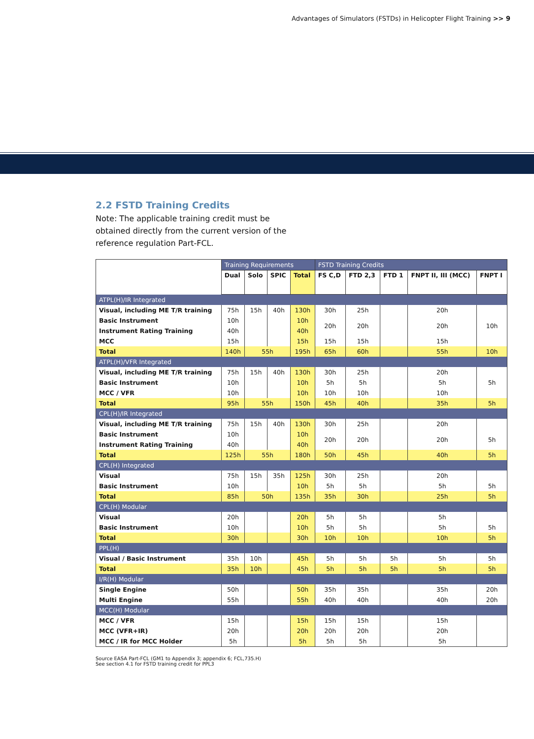Advantages of Simulators (FSTDs) in Helicopter Flight Training >> 9
2.2 FSTD Training Credits
Note: The applicable training credit must be obtained directly from the current version of the reference regulation Part-FCL.
| | Training Requirements | | | | FSTD Training Credits | | | | |
| --- | --- | --- | --- | --- | --- | --- | --- | --- | --- |
| | Dual | Solo | SPIC | Total | FS C,D | FTD 2,3 | FTD 1 | FNPT II, III (MCC) | FNPT I |
| ATPL(H)/IR Integrated | | | | | | | | | |
| Visual, including ME T/R training | 75h | 15h | 40h | 130h | 30h | 25h | | 20h | |
| Basic Instrument | 10h | | | 10h | 20h | 20h | | 20h | 10h |
| Instrument Rating Training | 40h | | | 40h | | | | | |
| MCC | 15h | | | 15h | 15h | 15h | | 15h | |
| Total | 140h | 55h | | 195h | 65h | 60h | | 55h | 10h |
| ATPL(H)/VFR Integrated | | | | | | | | | |
| Visual, including ME T/R training | 75h | 15h | 40h | 130h | 30h | 25h | | 20h | |
| Basic Instrument | 10h | | | 10h | 5h | 5h | | 5h | 5h |
| MCC / VFR | 10h | | | 10h | 10h | 10h | | 10h | |
| Total | 95h | 55h | | 150h | 45h | 40h | | 35h | 5h |
| CPL(H)/IR Integrated | | | | | | | | | |
| Visual, including ME T/R training | 75h | 15h | 40h | 130h | 30h | 25h | | 20h | |
| Basic Instrument | 10h | | | 10h | 20h | 20h | | 20h | 5h |
| Instrument Rating Training | 40h | | | 40h | | | | | |
| Total | 125h | 55h | | 180h | 50h | 45h | | 40h | 5h |
| CPL(H) Integrated | | | | | | | | | |
| Visual | 75h | 15h | 35h | 125h | 30h | 25h | | 20h | |
| Basic Instrument | 10h | | | 10h | 5h | 5h | | 5h | 5h |
| Total | 85h | 50h | | 135h | 35h | 30h | | 25h | 5h |
| CPL(H) Modular | | | | | | | | | |
| Visual | 20h | | | 20h | 5h | 5h | | 5h | |
| Basic Instrument | 10h | | | 10h | 5h | 5h | | 5h | 5h |
| Total | 30h | | | 30h | 10h | 10h | | 10h | 5h |
| PPL(H) | | | | | | | | | |
| Visual / Basic Instrument | 35h | 10h | | 45h | 5h | 5h | 5h | 5h | 5h |
| Total | 35h | 10h | | 45h | 5h | 5h | 5h | 5h | 5h |
| I/R(H) Modular | | | | | | | | | |
| Single Engine | 50h | | | 50h | 35h | 35h | | 35h | 20h |
| Multi Engine | 55h | | | 55h | 40h | 40h | | 40h | 20h |
| MCC(H) Modular | | | | | | | | | |
| MCC / VFR | 15h | | | 15h | 15h | 15h | | 15h | |
| MCC (VFR+IR) | 20h | | | 20h | 20h | 20h | | 20h | |
| MCC / IR for MCC Holder | 5h | | | 5h | 5h | 5h | | 5h | |
Source EASA Part-FCL (GM1 to Appendix 3; appendix 6; FCL,735.H)
See section 4.1 for FSTD training credit for PPL3